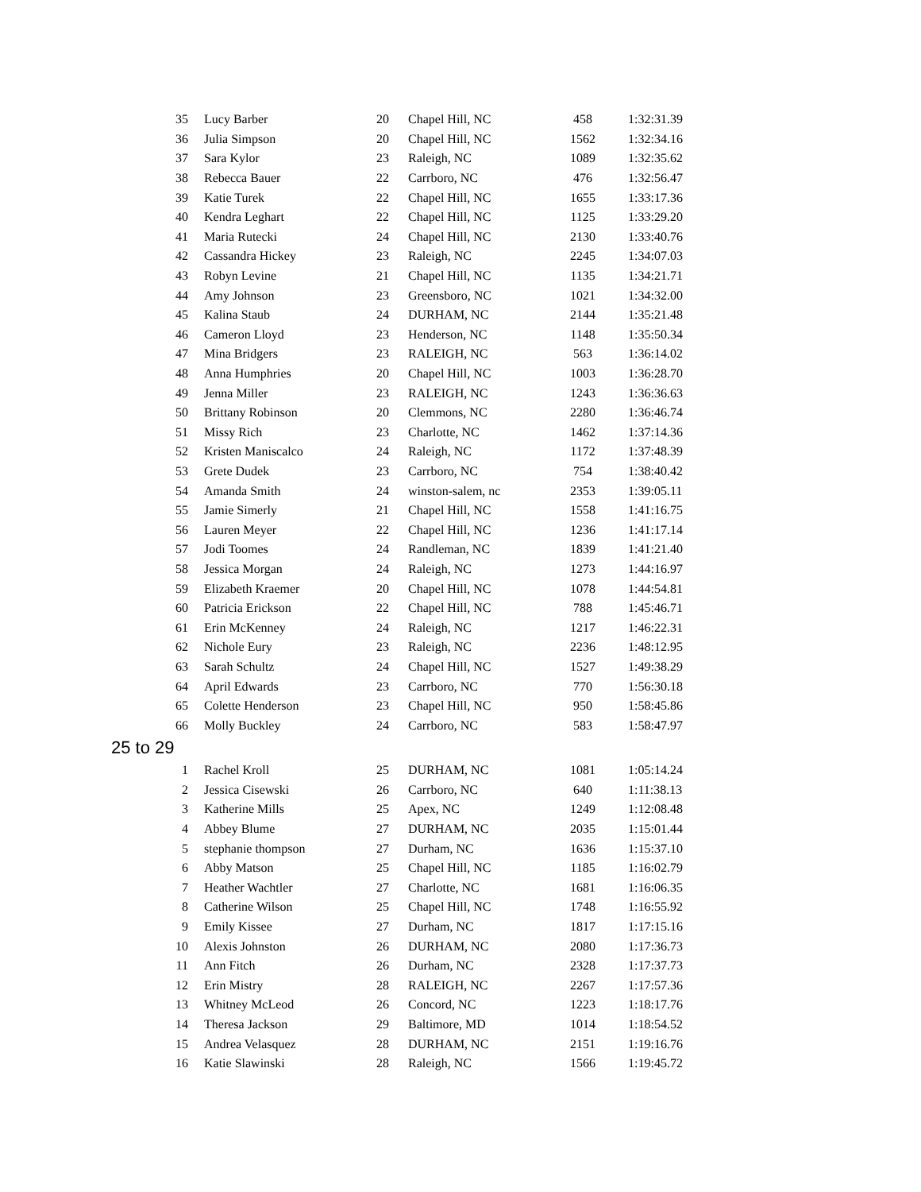| 35 | Lucy Barber | 20 | Chapel Hill, NC | 458 | 1:32:31.39 |
| 36 | Julia Simpson | 20 | Chapel Hill, NC | 1562 | 1:32:34.16 |
| 37 | Sara Kylor | 23 | Raleigh, NC | 1089 | 1:32:35.62 |
| 38 | Rebecca Bauer | 22 | Carrboro, NC | 476 | 1:32:56.47 |
| 39 | Katie Turek | 22 | Chapel Hill, NC | 1655 | 1:33:17.36 |
| 40 | Kendra Leghart | 22 | Chapel Hill, NC | 1125 | 1:33:29.20 |
| 41 | Maria Rutecki | 24 | Chapel Hill, NC | 2130 | 1:33:40.76 |
| 42 | Cassandra Hickey | 23 | Raleigh, NC | 2245 | 1:34:07.03 |
| 43 | Robyn Levine | 21 | Chapel Hill, NC | 1135 | 1:34:21.71 |
| 44 | Amy Johnson | 23 | Greensboro, NC | 1021 | 1:34:32.00 |
| 45 | Kalina Staub | 24 | DURHAM, NC | 2144 | 1:35:21.48 |
| 46 | Cameron Lloyd | 23 | Henderson, NC | 1148 | 1:35:50.34 |
| 47 | Mina Bridgers | 23 | RALEIGH, NC | 563 | 1:36:14.02 |
| 48 | Anna Humphries | 20 | Chapel Hill, NC | 1003 | 1:36:28.70 |
| 49 | Jenna Miller | 23 | RALEIGH, NC | 1243 | 1:36:36.63 |
| 50 | Brittany Robinson | 20 | Clemmons, NC | 2280 | 1:36:46.74 |
| 51 | Missy Rich | 23 | Charlotte, NC | 1462 | 1:37:14.36 |
| 52 | Kristen Maniscalco | 24 | Raleigh, NC | 1172 | 1:37:48.39 |
| 53 | Grete Dudek | 23 | Carrboro, NC | 754 | 1:38:40.42 |
| 54 | Amanda Smith | 24 | winston-salem, nc | 2353 | 1:39:05.11 |
| 55 | Jamie Simerly | 21 | Chapel Hill, NC | 1558 | 1:41:16.75 |
| 56 | Lauren Meyer | 22 | Chapel Hill, NC | 1236 | 1:41:17.14 |
| 57 | Jodi Toomes | 24 | Randleman, NC | 1839 | 1:41:21.40 |
| 58 | Jessica Morgan | 24 | Raleigh, NC | 1273 | 1:44:16.97 |
| 59 | Elizabeth Kraemer | 20 | Chapel Hill, NC | 1078 | 1:44:54.81 |
| 60 | Patricia Erickson | 22 | Chapel Hill, NC | 788 | 1:45:46.71 |
| 61 | Erin McKenney | 24 | Raleigh, NC | 1217 | 1:46:22.31 |
| 62 | Nichole Eury | 23 | Raleigh, NC | 2236 | 1:48:12.95 |
| 63 | Sarah Schultz | 24 | Chapel Hill, NC | 1527 | 1:49:38.29 |
| 64 | April Edwards | 23 | Carrboro, NC | 770 | 1:56:30.18 |
| 65 | Colette Henderson | 23 | Chapel Hill, NC | 950 | 1:58:45.86 |
| 66 | Molly Buckley | 24 | Carrboro, NC | 583 | 1:58:47.97 |
| 25 to 29 | | | | | |
| 1 | Rachel Kroll | 25 | DURHAM, NC | 1081 | 1:05:14.24 |
| 2 | Jessica Cisewski | 26 | Carrboro, NC | 640 | 1:11:38.13 |
| 3 | Katherine Mills | 25 | Apex, NC | 1249 | 1:12:08.48 |
| 4 | Abbey Blume | 27 | DURHAM, NC | 2035 | 1:15:01.44 |
| 5 | stephanie thompson | 27 | Durham, NC | 1636 | 1:15:37.10 |
| 6 | Abby Matson | 25 | Chapel Hill, NC | 1185 | 1:16:02.79 |
| 7 | Heather Wachtler | 27 | Charlotte, NC | 1681 | 1:16:06.35 |
| 8 | Catherine Wilson | 25 | Chapel Hill, NC | 1748 | 1:16:55.92 |
| 9 | Emily Kissee | 27 | Durham, NC | 1817 | 1:17:15.16 |
| 10 | Alexis Johnston | 26 | DURHAM, NC | 2080 | 1:17:36.73 |
| 11 | Ann Fitch | 26 | Durham, NC | 2328 | 1:17:37.73 |
| 12 | Erin Mistry | 28 | RALEIGH, NC | 2267 | 1:17:57.36 |
| 13 | Whitney McLeod | 26 | Concord, NC | 1223 | 1:18:17.76 |
| 14 | Theresa Jackson | 29 | Baltimore, MD | 1014 | 1:18:54.52 |
| 15 | Andrea Velasquez | 28 | DURHAM, NC | 2151 | 1:19:16.76 |
| 16 | Katie Slawinski | 28 | Raleigh, NC | 1566 | 1:19:45.72 |